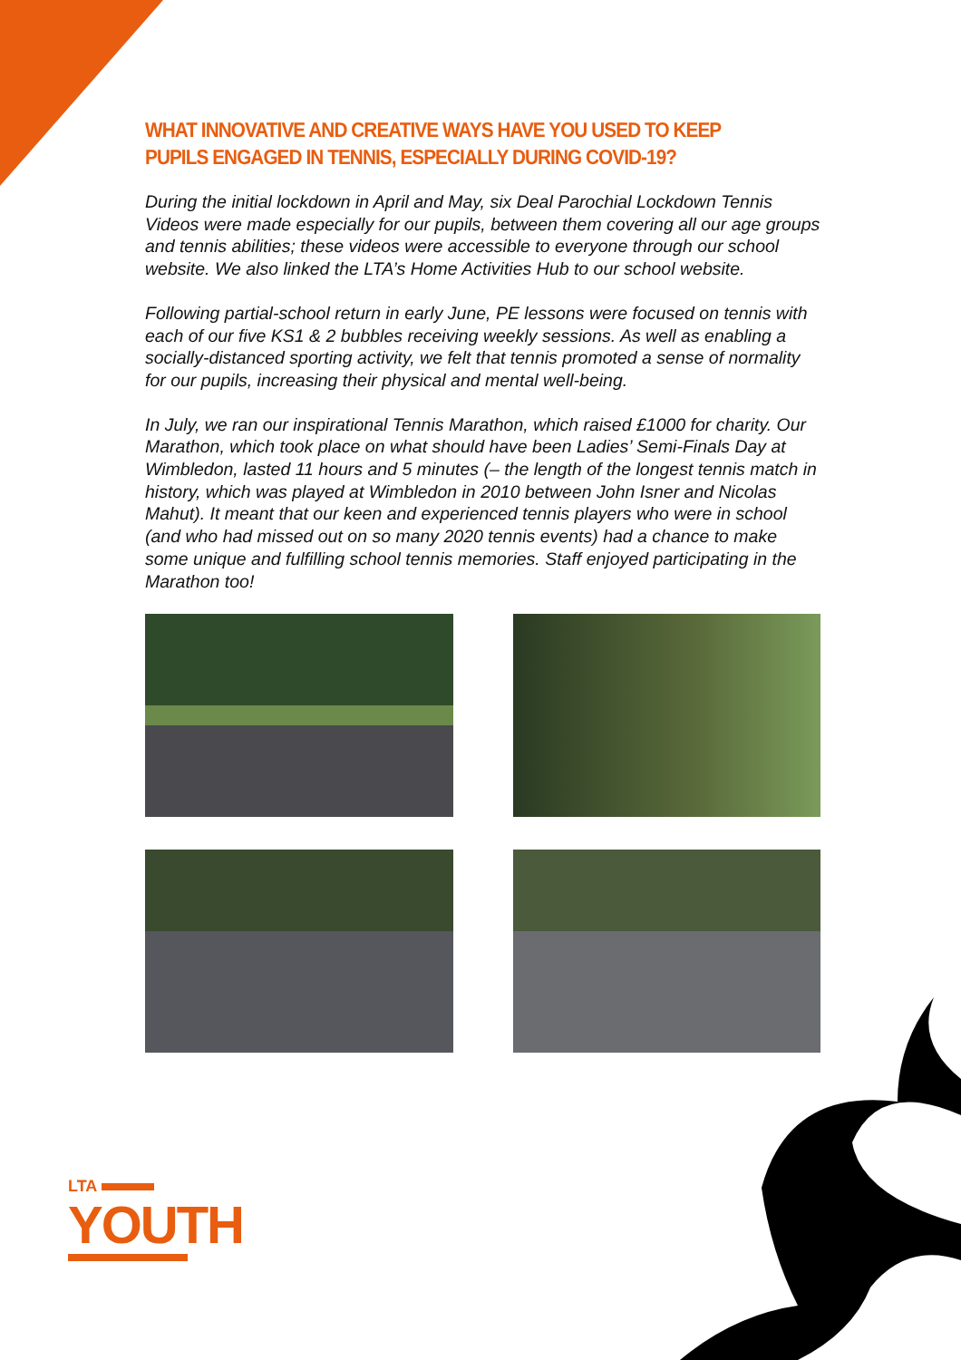WHAT INNOVATIVE AND CREATIVE WAYS HAVE YOU USED TO KEEP PUPILS ENGAGED IN TENNIS, ESPECIALLY DURING COVID-19?
During the initial lockdown in April and May, six Deal Parochial Lockdown Tennis Videos were made especially for our pupils, between them covering all our age groups and tennis abilities; these videos were accessible to everyone through our school website. We also linked the LTA’s Home Activities Hub to our school website.
Following partial-school return in early June, PE lessons were focused on tennis with each of our five KS1 & 2 bubbles receiving weekly sessions. As well as enabling a socially-distanced sporting activity, we felt that tennis promoted a sense of normality for our pupils, increasing their physical and mental well-being.
In July, we ran our inspirational Tennis Marathon, which raised £1000 for charity. Our Marathon, which took place on what should have been Ladies’ Semi-Finals Day at Wimbledon, lasted 11 hours and 5 minutes (– the length of the longest tennis match in history, which was played at Wimbledon in 2010 between John Isner and Nicolas Mahut). It meant that our keen and experienced tennis players who were in school (and who had missed out on so many 2020 tennis events) had a chance to make some unique and fulfilling school tennis memories. Staff enjoyed participating in the Marathon too!
LTA
YOUTH